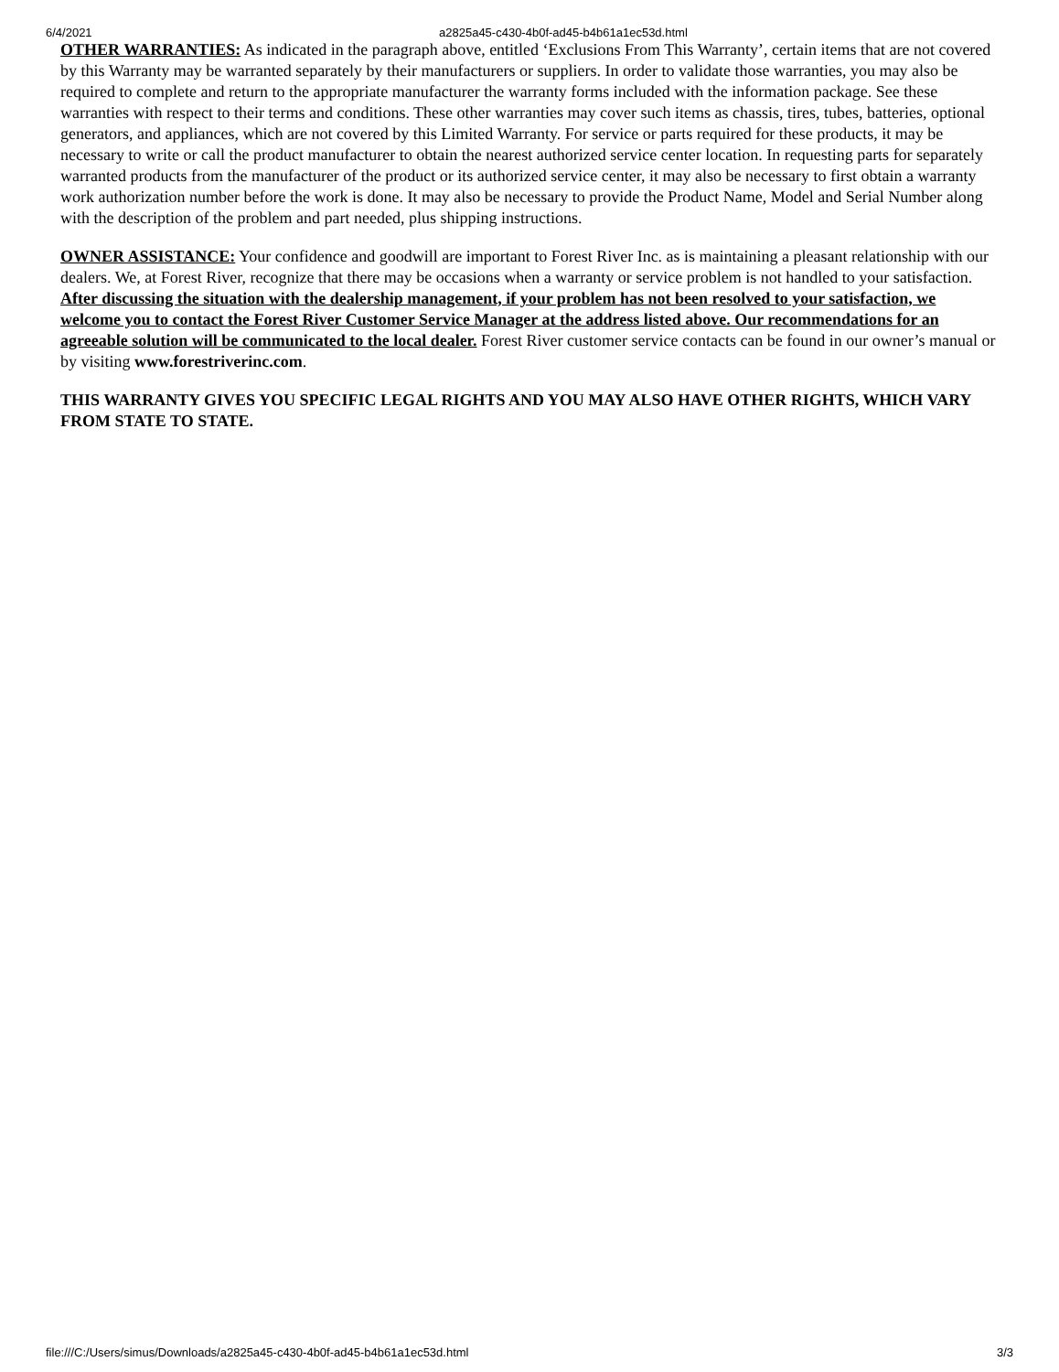6/4/2021 a2825a45-c430-4b0f-ad45-b4b61a1ec53d.html
OTHER WARRANTIES: As indicated in the paragraph above, entitled ‘Exclusions From This Warranty’, certain items that are not covered by this Warranty may be warranted separately by their manufacturers or suppliers. In order to validate those warranties, you may also be required to complete and return to the appropriate manufacturer the warranty forms included with the information package. See these warranties with respect to their terms and conditions. These other warranties may cover such items as chassis, tires, tubes, batteries, optional generators, and appliances, which are not covered by this Limited Warranty. For service or parts required for these products, it may be necessary to write or call the product manufacturer to obtain the nearest authorized service center location. In requesting parts for separately warranted products from the manufacturer of the product or its authorized service center, it may also be necessary to first obtain a warranty work authorization number before the work is done. It may also be necessary to provide the Product Name, Model and Serial Number along with the description of the problem and part needed, plus shipping instructions.
OWNER ASSISTANCE: Your confidence and goodwill are important to Forest River Inc. as is maintaining a pleasant relationship with our dealers. We, at Forest River, recognize that there may be occasions when a warranty or service problem is not handled to your satisfaction. After discussing the situation with the dealership management, if your problem has not been resolved to your satisfaction, we welcome you to contact the Forest River Customer Service Manager at the address listed above. Our recommendations for an agreeable solution will be communicated to the local dealer. Forest River customer service contacts can be found in our owner’s manual or by visiting www.forestriverinc.com.
THIS WARRANTY GIVES YOU SPECIFIC LEGAL RIGHTS AND YOU MAY ALSO HAVE OTHER RIGHTS, WHICH VARY FROM STATE TO STATE.
file:///C:/Users/simus/Downloads/a2825a45-c430-4b0f-ad45-b4b61a1ec53d.html 3/3